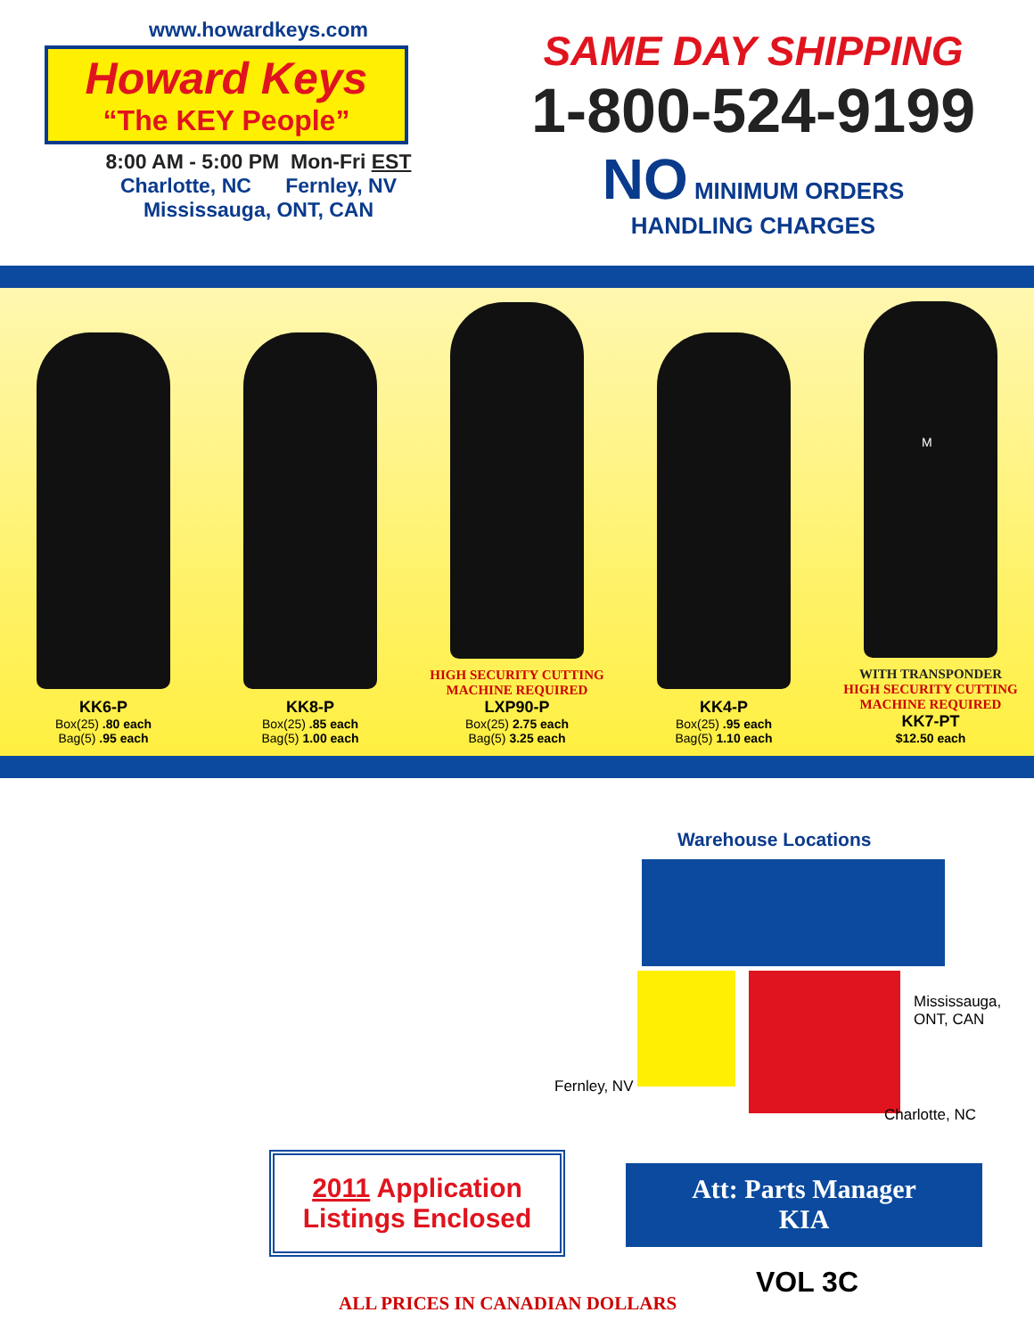www.howardkeys.com
Howard Keys
“The KEY People”
8:00 AM - 5:00 PM Mon-Fri EST
Charlotte, NC Fernley, NV
Mississauga, ONT, CAN
SAME DAY SHIPPING
1-800-524-9199
NO MINIMUM ORDERS
HANDLING CHARGES
KK6-P
Box(25) .80 each
Bag(5) .95 each
KK8-P
Box(25) .85 each
Bag(5) 1.00 each
HIGH SECURITY CUTTING MACHINE REQUIRED
LXP90-P
Box(25) 2.75 each
Bag(5) 3.25 each
KK4-P
Box(25) .95 each
Bag(5) 1.10 each
M
WITH TRANSPONDER
HIGH SECURITY CUTTING MACHINE REQUIRED
KK7-PT
$12.50 each
Warehouse Locations
Mississauga,
ONT, CAN
Fernley, NV
Charlotte, NC
2011 Application
Listings Enclosed
Att: Parts Manager
KIA
VOL 3C
ALL PRICES IN CANADIAN DOLLARS